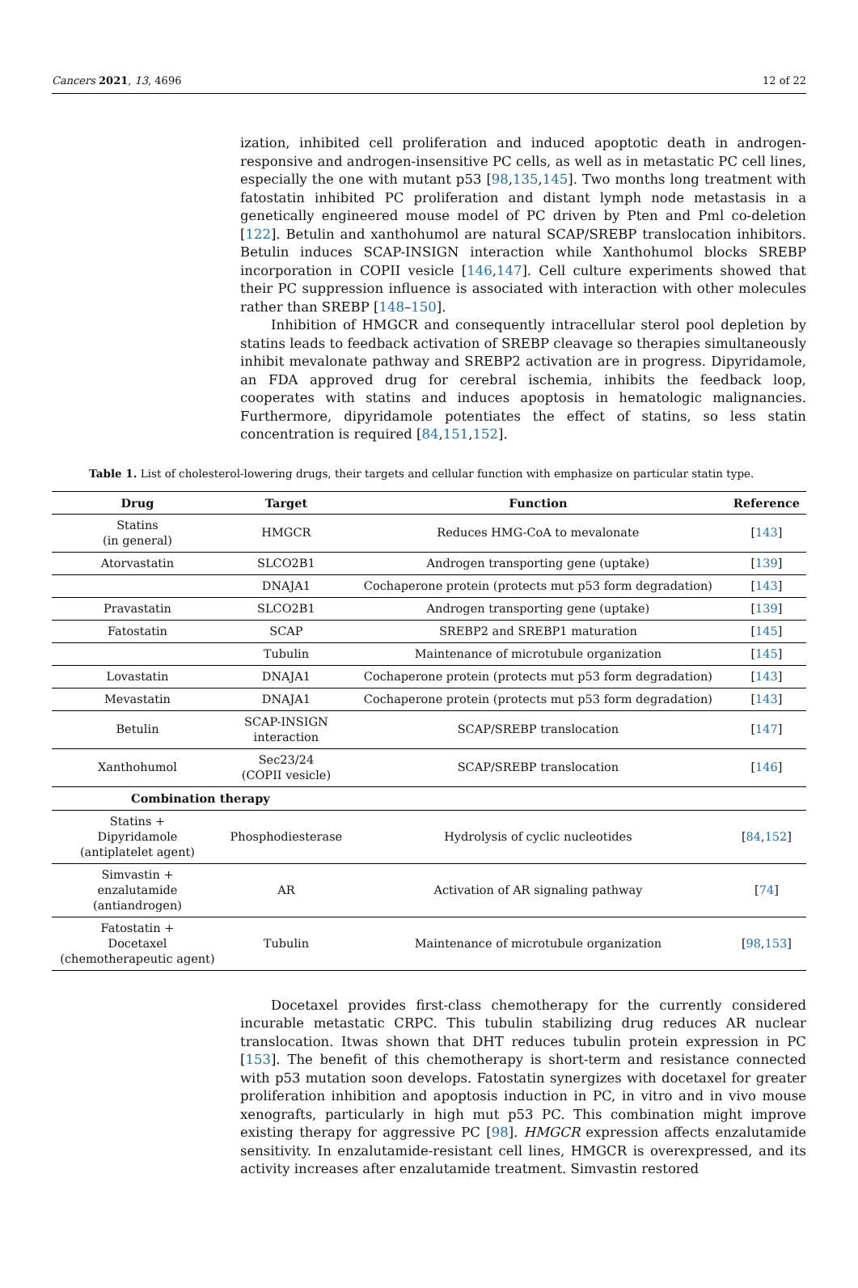Cancers 2021, 13, 4696 12 of 22
ization, inhibited cell proliferation and induced apoptotic death in androgen-responsive and androgen-insensitive PC cells, as well as in metastatic PC cell lines, especially the one with mutant p53 [98,135,145]. Two months long treatment with fatostatin inhibited PC proliferation and distant lymph node metastasis in a genetically engineered mouse model of PC driven by Pten and Pml co-deletion [122]. Betulin and xanthohumol are natural SCAP/SREBP translocation inhibitors. Betulin induces SCAP-INSIGN interaction while Xanthohumol blocks SREBP incorporation in COPII vesicle [146,147]. Cell culture experiments showed that their PC suppression influence is associated with interaction with other molecules rather than SREBP [148–150].
Inhibition of HMGCR and consequently intracellular sterol pool depletion by statins leads to feedback activation of SREBP cleavage so therapies simultaneously inhibit mevalonate pathway and SREBP2 activation are in progress. Dipyridamole, an FDA approved drug for cerebral ischemia, inhibits the feedback loop, cooperates with statins and induces apoptosis in hematologic malignancies. Furthermore, dipyridamole potentiates the effect of statins, so less statin concentration is required [84,151,152].
Table 1. List of cholesterol-lowering drugs, their targets and cellular function with emphasize on particular statin type.
| Drug | Target | Function | Reference |
| --- | --- | --- | --- |
| Statins (in general) | HMGCR | Reduces HMG-CoA to mevalonate | [ 143 ] |
| Atorvastatin | SLCO2B1 | Androgen transporting gene (uptake) | [ 139 ] |
| | DNAJA1 | Cochaperone protein (protects mut p53 form degradation) | [ 143 ] |
| Pravastatin | SLCO2B1 | Androgen transporting gene (uptake) | [ 139 ] |
| Fatostatin | SCAP | SREBP2 and SREBP1 maturation | [ 145 ] |
| | Tubulin | Maintenance of microtubule organization | [ 145 ] |
| Lovastatin | DNAJA1 | Cochaperone protein (protects mut p53 form degradation) | [ 143 ] |
| Mevastatin | DNAJA1 | Cochaperone protein (protects mut p53 form degradation) | [ 143 ] |
| Betulin | SCAP-INSIGN interaction | SCAP/SREBP translocation | [ 147 ] |
| Xanthohumol | Sec23/24 (COPII vesicle) | SCAP/SREBP translocation | [ 146 ] |
| Combination therapy | | | |
| Statins + Dipyridamole (antiplatelet agent) | Phosphodiesterase | Hydrolysis of cyclic nucleotides | [ 84 , 152 ] |
| Simvastin + enzalutamide (antiandrogen) | AR | Activation of AR signaling pathway | [ 74 ] |
| Fatostatin + Docetaxel (chemotherapeutic agent) | Tubulin | Maintenance of microtubule organization | [ 98 , 153 ] |
Docetaxel provides first-class chemotherapy for the currently considered incurable metastatic CRPC. This tubulin stabilizing drug reduces AR nuclear translocation. Itwas shown that DHT reduces tubulin protein expression in PC [153]. The benefit of this chemotherapy is short-term and resistance connected with p53 mutation soon develops. Fatostatin synergizes with docetaxel for greater proliferation inhibition and apoptosis induction in PC, in vitro and in vivo mouse xenografts, particularly in high mut p53 PC. This combination might improve existing therapy for aggressive PC [98]. HMGCR expression affects enzalutamide sensitivity. In enzalutamide-resistant cell lines, HMGCR is overexpressed, and its activity increases after enzalutamide treatment. Simvastin restored